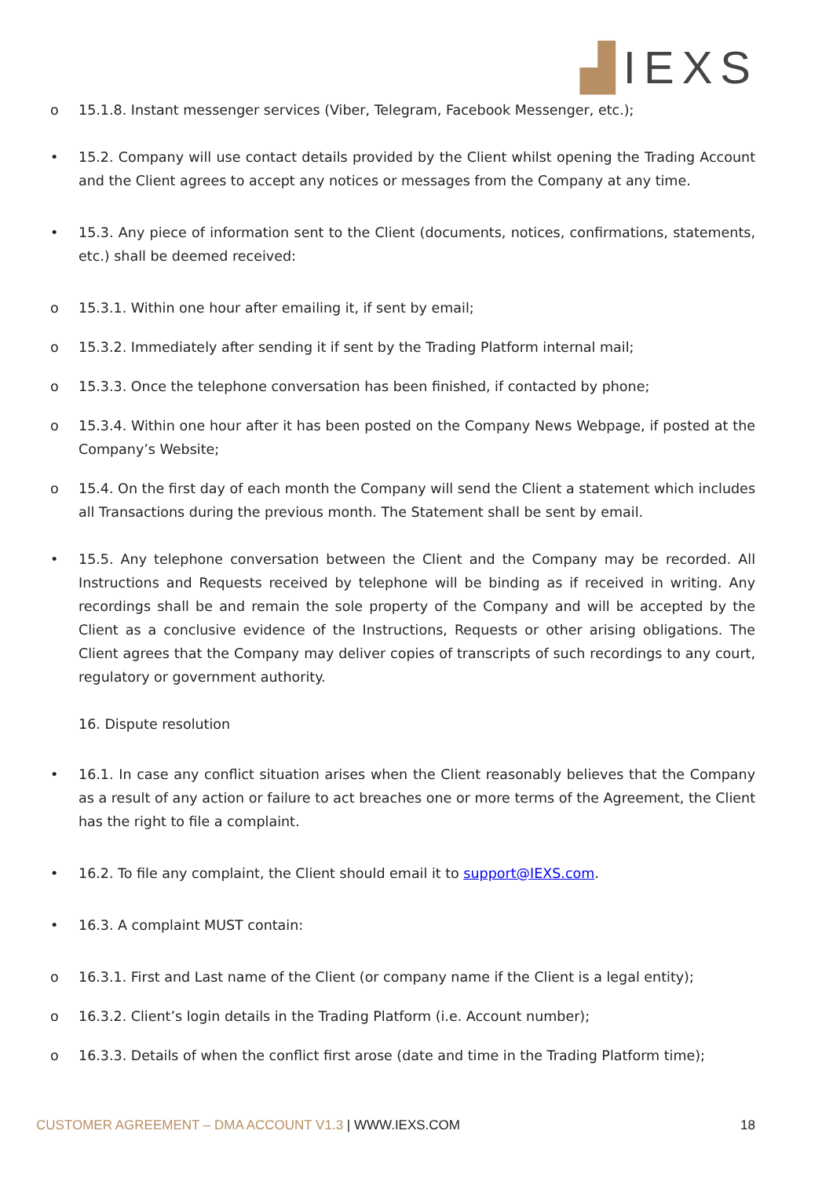▟IEXS
o 15.1.8. Instant messenger services (Viber, Telegram, Facebook Messenger, etc.);
• 15.2. Company will use contact details provided by the Client whilst opening the Trading Account and the Client agrees to accept any notices or messages from the Company at any time.
• 15.3. Any piece of information sent to the Client (documents, notices, confirmations, statements, etc.) shall be deemed received:
o 15.3.1. Within one hour after emailing it, if sent by email;
o 15.3.2. Immediately after sending it if sent by the Trading Platform internal mail;
o 15.3.3. Once the telephone conversation has been finished, if contacted by phone;
o 15.3.4. Within one hour after it has been posted on the Company News Webpage, if posted at the Company’s Website;
o 15.4. On the first day of each month the Company will send the Client a statement which includes all Transactions during the previous month. The Statement shall be sent by email.
• 15.5. Any telephone conversation between the Client and the Company may be recorded. All Instructions and Requests received by telephone will be binding as if received in writing. Any recordings shall be and remain the sole property of the Company and will be accepted by the Client as a conclusive evidence of the Instructions, Requests or other arising obligations. The Client agrees that the Company may deliver copies of transcripts of such recordings to any court, regulatory or government authority.
16. Dispute resolution
• 16.1. In case any conflict situation arises when the Client reasonably believes that the Company as a result of any action or failure to act breaches one or more terms of the Agreement, the Client has the right to file a complaint.
• 16.2. To file any complaint, the Client should email it to support@IEXS.com.
• 16.3. A complaint MUST contain:
o 16.3.1. First and Last name of the Client (or company name if the Client is a legal entity);
o 16.3.2. Client’s login details in the Trading Platform (i.e. Account number);
o 16.3.3. Details of when the conflict first arose (date and time in the Trading Platform time);
CUSTOMER AGREEMENT – DMA ACCOUNT V1.3 | WWW.IEXS.COM
18